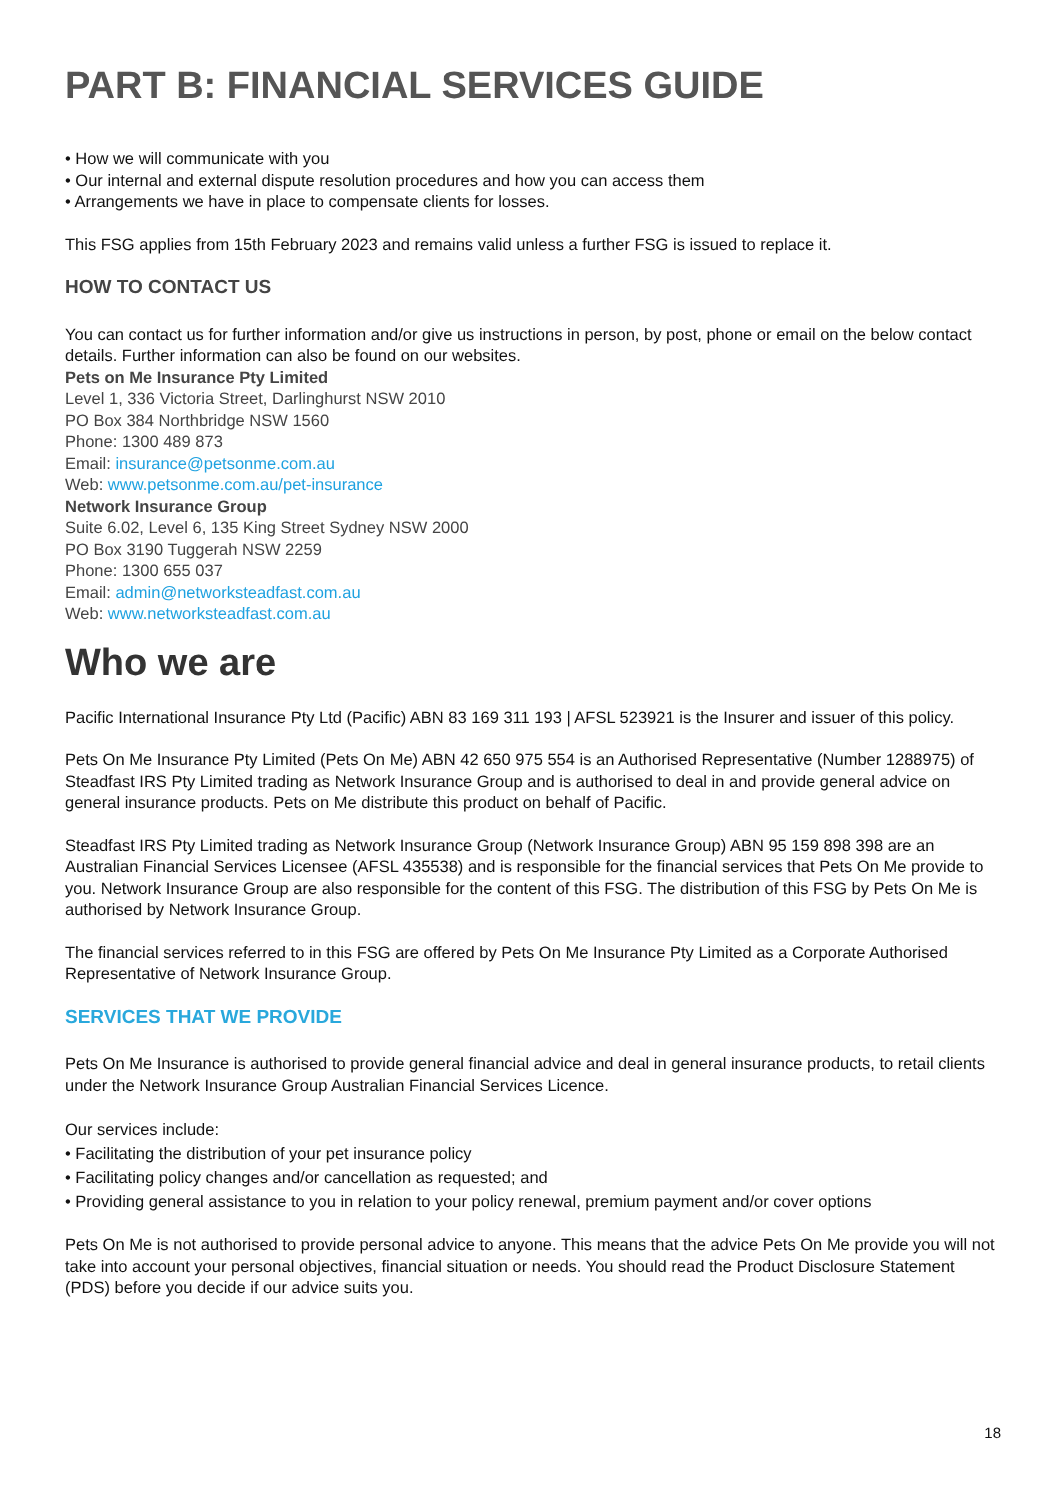PART B: FINANCIAL SERVICES GUIDE
• How we will communicate with you
• Our internal and external dispute resolution procedures and how you can access them
• Arrangements we have in place to compensate clients for losses.
This FSG applies from 15th February 2023 and remains valid unless a further FSG is issued to replace it.
HOW TO CONTACT US
You can contact us for further information and/or give us instructions in person, by post, phone or email on the below contact details. Further information can also be found on our websites.
Pets on Me Insurance Pty Limited
Level 1, 336 Victoria Street, Darlinghurst NSW 2010
PO Box 384 Northbridge NSW 1560
Phone: 1300 489 873
Email: insurance@petsonme.com.au
Web: www.petsonme.com.au/pet-insurance
Network Insurance Group
Suite 6.02, Level 6, 135 King Street Sydney NSW 2000
PO Box 3190 Tuggerah NSW 2259
Phone: 1300 655 037
Email: admin@networksteadfast.com.au
Web: www.networksteadfast.com.au
Who we are
Pacific International Insurance Pty Ltd (Pacific) ABN 83 169 311 193 | AFSL 523921 is the Insurer and issuer of this policy.
Pets On Me Insurance Pty Limited (Pets On Me) ABN 42 650 975 554 is an Authorised Representative (Number 1288975) of Steadfast IRS Pty Limited trading as Network Insurance Group and is authorised to deal in and provide general advice on general insurance products. Pets on Me distribute this product on behalf of Pacific.
Steadfast IRS Pty Limited trading as Network Insurance Group (Network Insurance Group) ABN 95 159 898 398 are an Australian Financial Services Licensee (AFSL 435538) and is responsible for the financial services that Pets On Me provide to you. Network Insurance Group are also responsible for the content of this FSG. The distribution of this FSG by Pets On Me is authorised by Network Insurance Group.
The financial services referred to in this FSG are offered by Pets On Me Insurance Pty Limited as a Corporate Authorised Representative of Network Insurance Group.
SERVICES THAT WE PROVIDE
Pets On Me Insurance is authorised to provide general financial advice and deal in general insurance products, to retail clients under the Network Insurance Group Australian Financial Services Licence.
Our services include:
• Facilitating the distribution of your pet insurance policy
• Facilitating policy changes and/or cancellation as requested; and
• Providing general assistance to you in relation to your policy renewal, premium payment and/or cover options
Pets On Me is not authorised to provide personal advice to anyone. This means that the advice Pets On Me provide you will not take into account your personal objectives, financial situation or needs. You should read the Product Disclosure Statement (PDS) before you decide if our advice suits you.
18